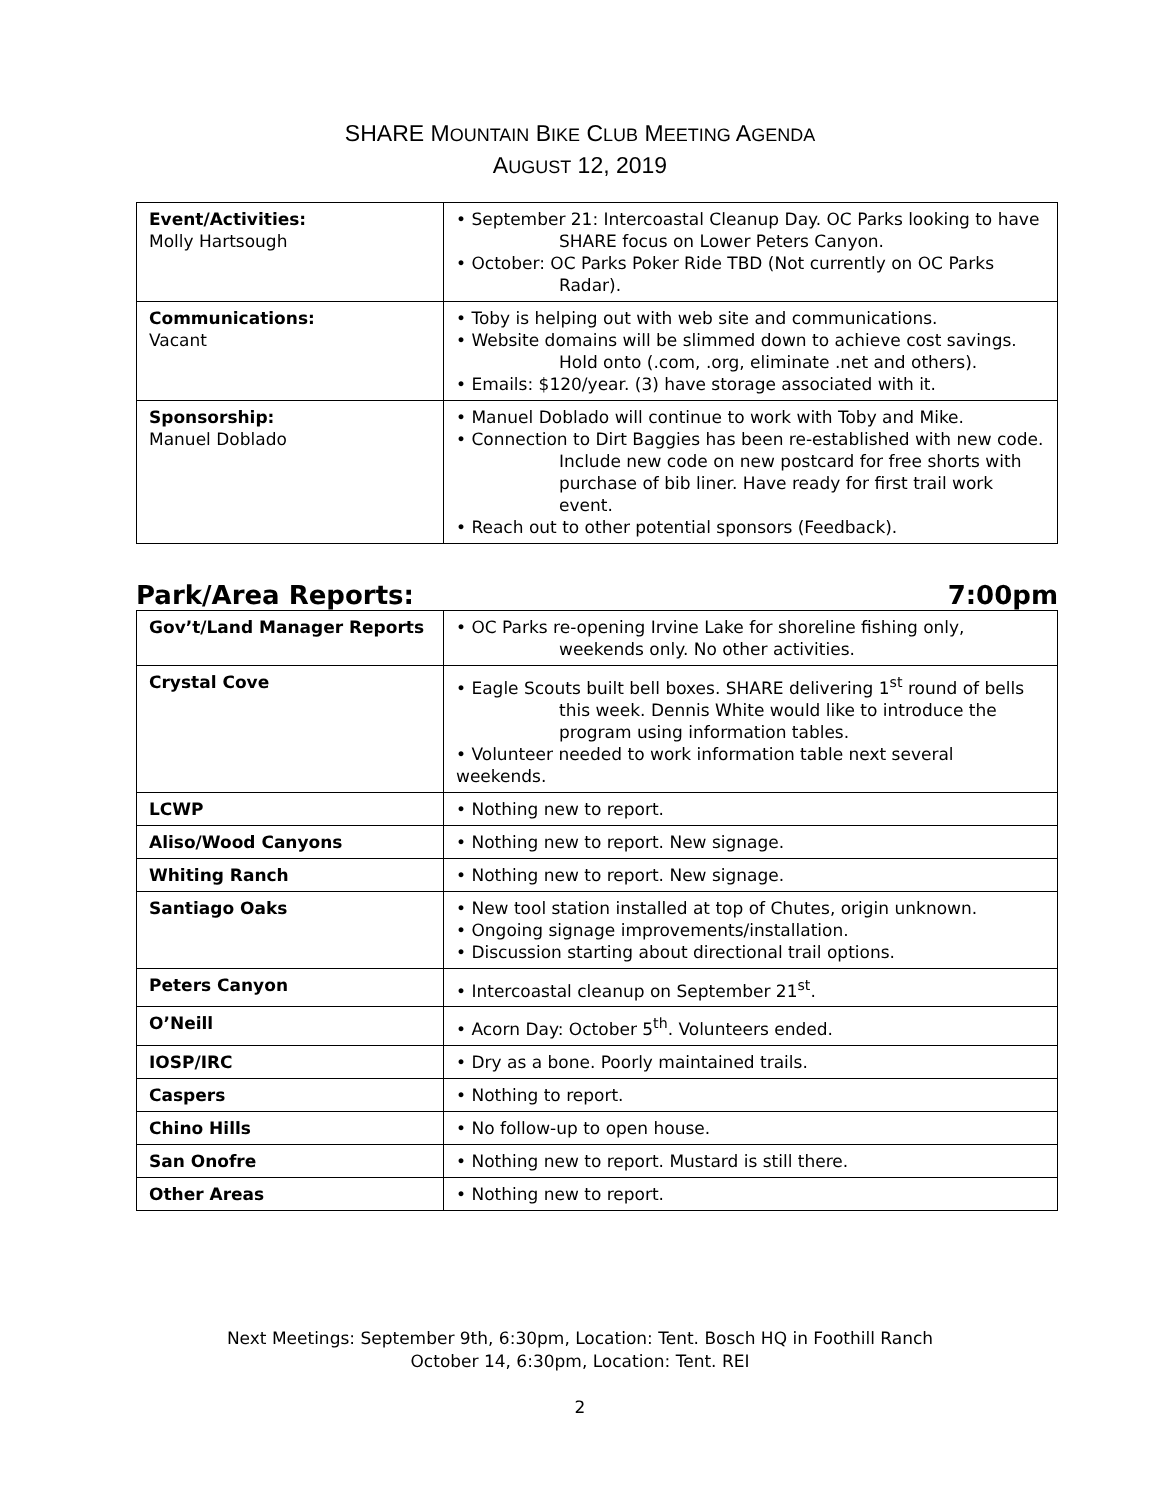SHARE MOUNTAIN BIKE CLUB MEETING AGENDA
AUGUST 12, 2019
| Event/Activities: Molly Hartsough | • September 21: Intercoastal Cleanup Day. OC Parks looking to have SHARE focus on Lower Peters Canyon. • October: OC Parks Poker Ride TBD (Not currently on OC Parks Radar). |
| Communications: Vacant | • Toby is helping out with web site and communications. • Website domains will be slimmed down to achieve cost savings. Hold onto (.com, .org, eliminate .net and others). • Emails: $120/year. (3) have storage associated with it. |
| Sponsorship: Manuel Doblado | • Manuel Doblado will continue to work with Toby and Mike. • Connection to Dirt Baggies has been re-established with new code. Include new code on new postcard for free shorts with purchase of bib liner. Have ready for first trail work event. • Reach out to other potential sponsors (Feedback). |
Park/Area Reports: 7:00pm
| Gov’t/Land Manager Reports | • OC Parks re-opening Irvine Lake for shoreline fishing only, weekends only. No other activities. |
| Crystal Cove | • Eagle Scouts built bell boxes. SHARE delivering 1<sup>st</sup> round of bells this week. Dennis White would like to introduce the program using information tables. • Volunteer needed to work information table next several weekends. |
| LCWP | • Nothing new to report. |
| Aliso/Wood Canyons | • Nothing new to report. New signage. |
| Whiting Ranch | • Nothing new to report. New signage. |
| Santiago Oaks | • New tool station installed at top of Chutes, origin unknown. • Ongoing signage improvements/installation. • Discussion starting about directional trail options. |
| Peters Canyon | • Intercoastal cleanup on September 21<sup>st</sup>. |
| O’Neill | • Acorn Day: October 5<sup>th</sup>. Volunteers ended. |
| IOSP/IRC | • Dry as a bone. Poorly maintained trails. |
| Caspers | • Nothing to report. |
| Chino Hills | • No follow-up to open house. |
| San Onofre | • Nothing new to report. Mustard is still there. |
| Other Areas | • Nothing new to report. |
Next Meetings: September 9th, 6:30pm, Location: Tent. Bosch HQ in Foothill Ranch
October 14, 6:30pm, Location: Tent. REI
2